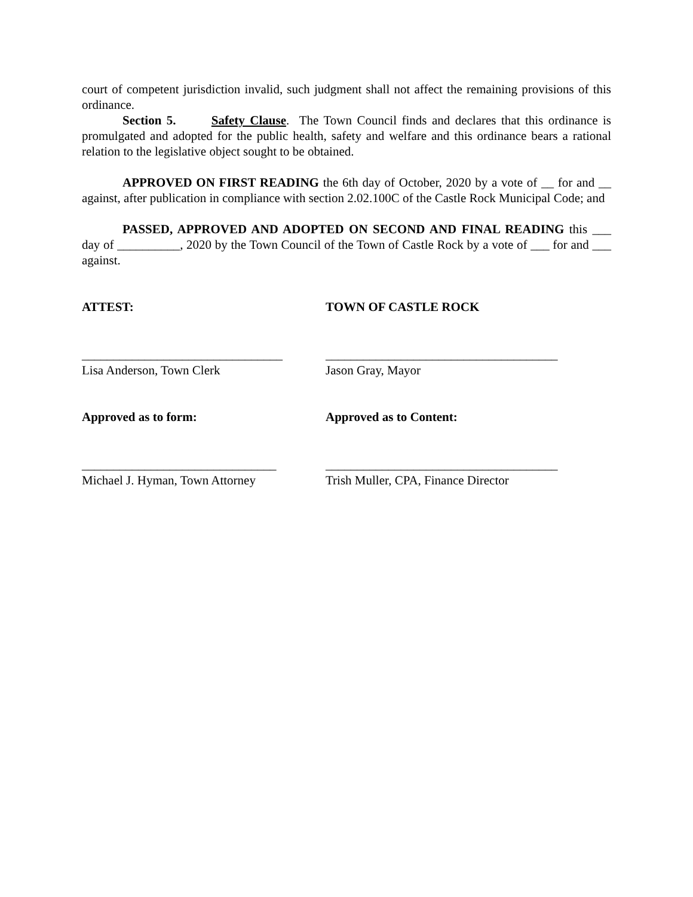court of competent jurisdiction invalid, such judgment shall not affect the remaining provisions of this ordinance.
Section 5. Safety Clause. The Town Council finds and declares that this ordinance is promulgated and adopted for the public health, safety and welfare and this ordinance bears a rational relation to the legislative object sought to be obtained.
APPROVED ON FIRST READING the 6th day of October, 2020 by a vote of __ for and __ against, after publication in compliance with section 2.02.100C of the Castle Rock Municipal Code; and
PASSED, APPROVED AND ADOPTED ON SECOND AND FINAL READING this ___ day of __________, 2020 by the Town Council of the Town of Castle Rock by a vote of ___ for and ___ against.
ATTEST: TOWN OF CASTLE ROCK
________________________________
Lisa Anderson, Town Clerk
_____________________________________
Jason Gray, Mayor
Approved as to form: Approved as to Content:
_______________________________
Michael J. Hyman, Town Attorney
_____________________________________
Trish Muller, CPA, Finance Director